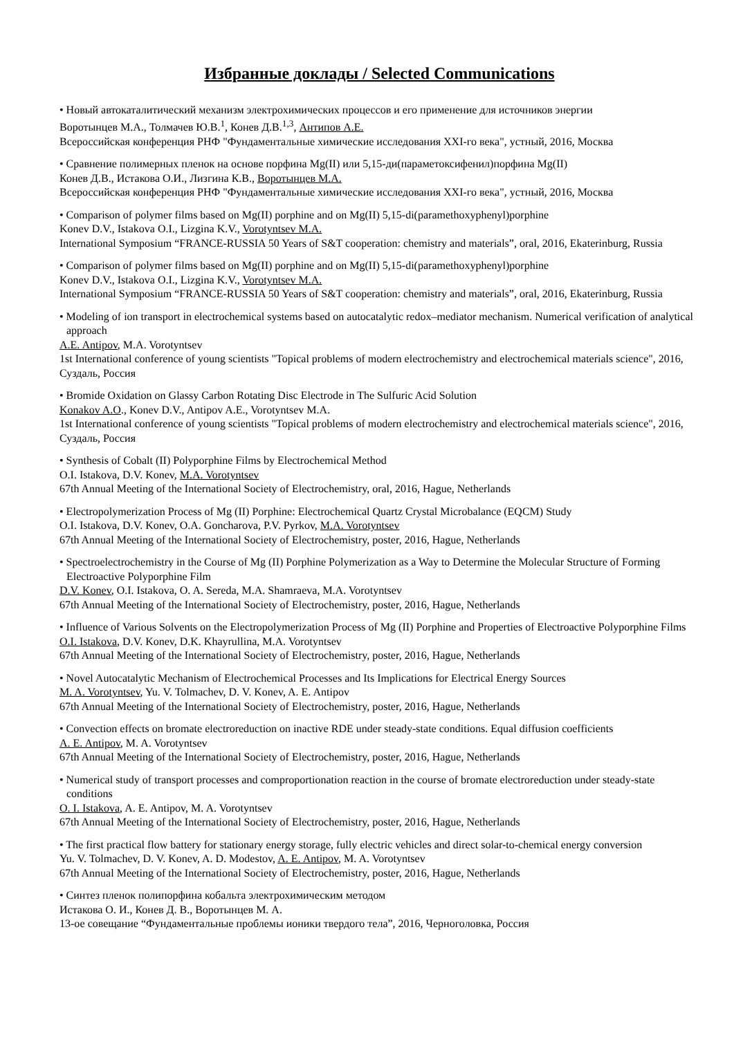Избранные доклады / Selected Communications
• Новый автокаталитический механизм электрохимических процессов и его применение для источников энергии
Воротынцев М.А., Толмачев Ю.В.<sup>1</sup>, Конев Д.В.<sup>1,3</sup>, Антипов А.Е.
Всероссийская конференция РНФ "Фундаментальные химические исследования XXI-го века", устный, 2016, Москва
• Сравнение полимерных пленок на основе порфина Mg(II) или 5,15-ди(параметоксифенил)порфина Mg(II)
Конев Д.В., Истакова О.И., Лизгина К.В., Воротынцев М.А.
Всероссийская конференция РНФ "Фундаментальные химические исследования XXI-го века", устный, 2016, Москва
• Comparison of polymer films based on Mg(II) porphine and on Mg(II) 5,15-di(paramethoxyphenyl)porphine
Konev D.V., Istakova O.I., Lizgina K.V., Vorotyntsev M.A.
International Symposium “FRANCE-RUSSIA 50 Years of S&T cooperation: chemistry and materials”, oral, 2016, Ekaterinburg, Russia
• Comparison of polymer films based on Mg(II) porphine and on Mg(II) 5,15-di(paramethoxyphenyl)porphine
Konev D.V., Istakova O.I., Lizgina K.V., Vorotyntsev M.A.
International Symposium “FRANCE-RUSSIA 50 Years of S&T cooperation: chemistry and materials”, oral, 2016, Ekaterinburg, Russia
• Modeling of ion transport in electrochemical systems based on autocatalytic redox–mediator mechanism. Numerical verification of analytical approach
A.E. Antipov, M.A. Vorotyntsev
1st International conference of young scientists "Topical problems of modern electrochemistry and electrochemical materials science", 2016, Суздаль, Россия
• Bromide Oxidation on Glassy Carbon Rotating Disc Electrode in The Sulfuric Acid Solution
Konakov A.O., Konev D.V., Antipov A.E., Vorotyntsev M.A.
1st International conference of young scientists "Topical problems of modern electrochemistry and electrochemical materials science", 2016, Суздаль, Россия
• Synthesis of Cobalt (II) Polyporphine Films by Electrochemical Method
O.I. Istakova, D.V. Konev, M.A. Vorotyntsev
67th Annual Meeting of the International Society of Electrochemistry, oral, 2016, Hague, Netherlands
• Electropolymerization Process of Mg (II) Porphine: Electrochemical Quartz Crystal Microbalance (EQCM) Study
O.I. Istakova, D.V. Konev, O.A. Goncharova, P.V. Pyrkov, M.A. Vorotyntsev
67th Annual Meeting of the International Society of Electrochemistry, poster, 2016, Hague, Netherlands
• Spectroelectrochemistry in the Course of Mg (II) Porphine Polymerization as a Way to Determine the Molecular Structure of Forming Electroactive Polyporphine Film
D.V. Konev, O.I. Istakova, O. A. Sereda, M.A. Shamraeva, M.A. Vorotyntsev
67th Annual Meeting of the International Society of Electrochemistry, poster, 2016, Hague, Netherlands
• Influence of Various Solvents on the Electropolymerization Process of Mg (II) Porphine and Properties of Electroactive Polyporphine Films
O.I. Istakova, D.V. Konev, D.K. Khayrullina, M.A. Vorotyntsev
67th Annual Meeting of the International Society of Electrochemistry, poster, 2016, Hague, Netherlands
• Novel Autocatalytic Mechanism of Electrochemical Processes and Its Implications for Electrical Energy Sources
M. A. Vorotyntsev, Yu. V. Tolmachev, D. V. Konev, A. E. Antipov
67th Annual Meeting of the International Society of Electrochemistry, poster, 2016, Hague, Netherlands
• Convection effects on bromate electroreduction on inactive RDE under steady-state conditions. Equal diffusion coefficients
A. E. Antipov, M. A. Vorotyntsev
67th Annual Meeting of the International Society of Electrochemistry, poster, 2016, Hague, Netherlands
• Numerical study of transport processes and comproportionation reaction in the course of bromate electroreduction under steady-state conditions
O. I. Istakova, A. E. Antipov, M. A. Vorotyntsev
67th Annual Meeting of the International Society of Electrochemistry, poster, 2016, Hague, Netherlands
• The first practical flow battery for stationary energy storage, fully electric vehicles and direct solar-to-chemical energy conversion
Yu. V. Tolmachev, D. V. Konev, A. D. Modestov, A. E. Antipov, M. A. Vorotyntsev
67th Annual Meeting of the International Society of Electrochemistry, poster, 2016, Hague, Netherlands
• Синтез пленок полипорфина кобальта электрохимическим методом
Истакова О. И., Конев Д. В., Воротынцев М. А.
13-ое совещание “Фундаментальные проблемы ионики твердого тела”, 2016, Черноголовка, Россия